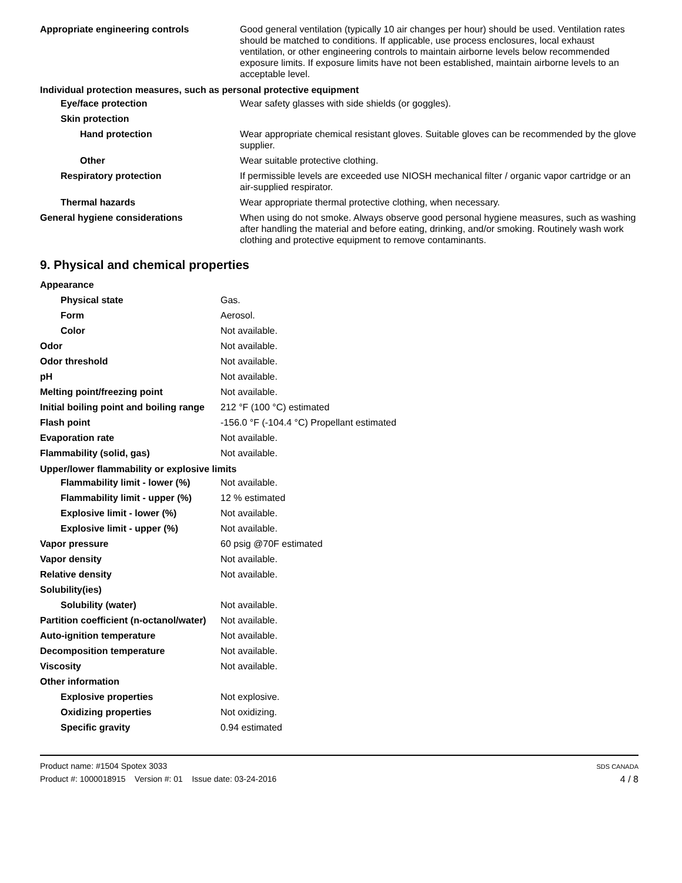| Appropriate engineering controls | Good general ventilation (typically 10 air changes per hour) should be used. Ventilation rates should be matched to conditions. If applicable, use process enclosures, local exhaust ventilation, or other engineering controls to maintain airborne levels below recommended exposure limits. If exposure limits have not been established, maintain airborne levels to an acceptable level. |
| Individual protection measures, such as personal protective equipment | |
| Eye/face protection | Wear safety glasses with side shields (or goggles). |
| Skin protection | |
| Hand protection | Wear appropriate chemical resistant gloves. Suitable gloves can be recommended by the glove supplier. |
| Other | Wear suitable protective clothing. |
| Respiratory protection | If permissible levels are exceeded use NIOSH mechanical filter / organic vapor cartridge or an air-supplied respirator. |
| Thermal hazards | Wear appropriate thermal protective clothing, when necessary. |
| General hygiene considerations | When using do not smoke. Always observe good personal hygiene measures, such as washing after handling the material and before eating, drinking, and/or smoking. Routinely wash work clothing and protective equipment to remove contaminants. |
9. Physical and chemical properties
| Appearance | |
| Physical state | Gas. |
| Form | Aerosol. |
| Color | Not available. |
| Odor | Not available. |
| Odor threshold | Not available. |
| pH | Not available. |
| Melting point/freezing point | Not available. |
| Initial boiling point and boiling range | 212 °F (100 °C) estimated |
| Flash point | -156.0 °F (-104.4 °C) Propellant estimated |
| Evaporation rate | Not available. |
| Flammability (solid, gas) | Not available. |
| Upper/lower flammability or explosive limits | |
| Flammability limit - lower (%) | Not available. |
| Flammability limit - upper (%) | 12 % estimated |
| Explosive limit - lower (%) | Not available. |
| Explosive limit - upper (%) | Not available. |
| Vapor pressure | 60 psig @70F estimated |
| Vapor density | Not available. |
| Relative density | Not available. |
| Solubility(ies) | |
| Solubility (water) | Not available. |
| Partition coefficient (n-octanol/water) | Not available. |
| Auto-ignition temperature | Not available. |
| Decomposition temperature | Not available. |
| Viscosity | Not available. |
| Other information | |
| Explosive properties | Not explosive. |
| Oxidizing properties | Not oxidizing. |
| Specific gravity | 0.94 estimated |
Product name: #1504 Spotex 3033
Product #: 1000018915 Version #: 01 Issue date: 03-24-2016
SDS CANADA
4 / 8